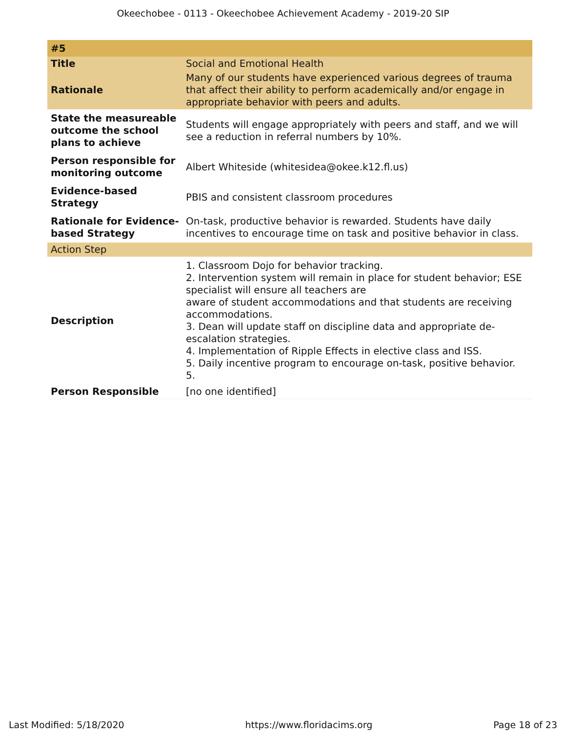Okeechobee - 0113 - Okeechobee Achievement Academy - 2019-20 SIP
| #5 | |
| Title | Social and Emotional Health |
| Rationale | Many of our students have experienced various degrees of trauma that affect their ability to perform academically and/or engage in appropriate behavior with peers and adults. |
| State the measureable outcome the school plans to achieve | Students will engage appropriately with peers and staff, and we will see a reduction in referral numbers by 10%. |
| Person responsible for monitoring outcome | Albert Whiteside (whitesidea@okee.k12.fl.us) |
| Evidence-based Strategy | PBIS and consistent classroom procedures |
| Rationale for Evidence-based Strategy | On-task, productive behavior is rewarded. Students have daily incentives to encourage time on task and positive behavior in class. |
| Action Step | |
| Description | 1. Classroom Dojo for behavior tracking. 2. Intervention system will remain in place for student behavior; ESE specialist will ensure all teachers are aware of student accommodations and that students are receiving accommodations. 3. Dean will update staff on discipline data and appropriate de-escalation strategies. 4. Implementation of Ripple Effects in elective class and ISS. 5. Daily incentive program to encourage on-task, positive behavior. 5. |
| Person Responsible | [no one identified] |
Last Modified: 5/18/2020 https://www.floridacims.org Page 18 of 23